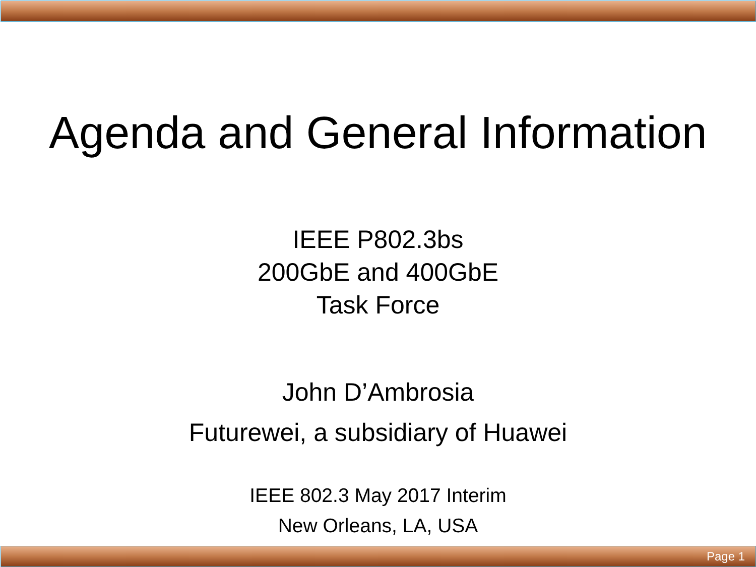Agenda and General Information
IEEE P802.3bs
200GbE and 400GbE
Task Force
John D’Ambrosia
Futurewei, a subsidiary of Huawei
IEEE 802.3 May 2017 Interim
New Orleans, LA, USA
Page 1